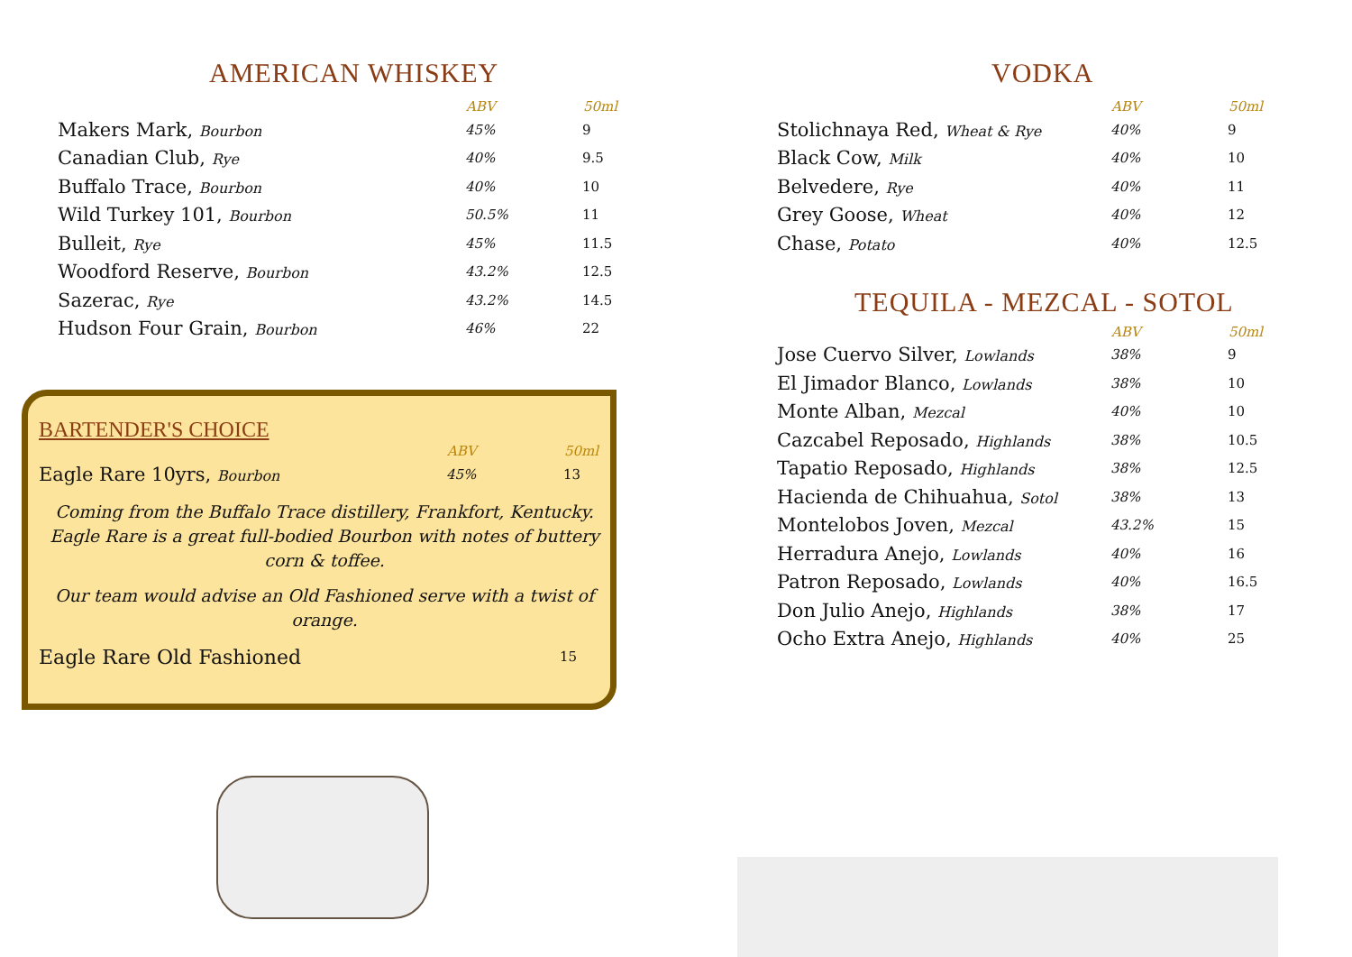AMERICAN WHISKEY
| | ABV | 50ml |
| --- | --- | --- |
| Makers Mark, Bourbon | 45% | 9 |
| Canadian Club, Rye | 40% | 9.5 |
| Buffalo Trace, Bourbon | 40% | 10 |
| Wild Turkey 101, Bourbon | 50.5% | 11 |
| Bulleit, Rye | 45% | 11.5 |
| Woodford Reserve, Bourbon | 43.2% | 12.5 |
| Sazerac, Rye | 43.2% | 14.5 |
| Hudson Four Grain, Bourbon | 46% | 22 |
BARTENDER'S CHOICE
| | ABV | 50ml |
| --- | --- | --- |
| Eagle Rare 10yrs, Bourbon | 45% | 13 |
Coming from the Buffalo Trace distillery, Frankfort, Kentucky. Eagle Rare is a great full-bodied Bourbon with notes of buttery corn & toffee.
Our team would advise an Old Fashioned serve with a twist of orange.
| Eagle Rare Old Fashioned | 15 |
VODKA
| | ABV | 50ml |
| --- | --- | --- |
| Stolichnaya Red, Wheat & Rye | 40% | 9 |
| Black Cow, Milk | 40% | 10 |
| Belvedere, Rye | 40% | 11 |
| Grey Goose, Wheat | 40% | 12 |
| Chase, Potato | 40% | 12.5 |
TEQUILA - MEZCAL - SOTOL
| | ABV | 50ml |
| --- | --- | --- |
| Jose Cuervo Silver, Lowlands | 38% | 9 |
| El Jimador Blanco, Lowlands | 38% | 10 |
| Monte Alban, Mezcal | 40% | 10 |
| Cazcabel Reposado, Highlands | 38% | 10.5 |
| Tapatio Reposado, Highlands | 38% | 12.5 |
| Hacienda de Chihuahua, Sotol | 38% | 13 |
| Montelobos Joven, Mezcal | 43.2% | 15 |
| Herradura Anejo, Lowlands | 40% | 16 |
| Patron Reposado, Lowlands | 40% | 16.5 |
| Don Julio Anejo, Highlands | 38% | 17 |
| Ocho Extra Anejo, Highlands | 40% | 25 |